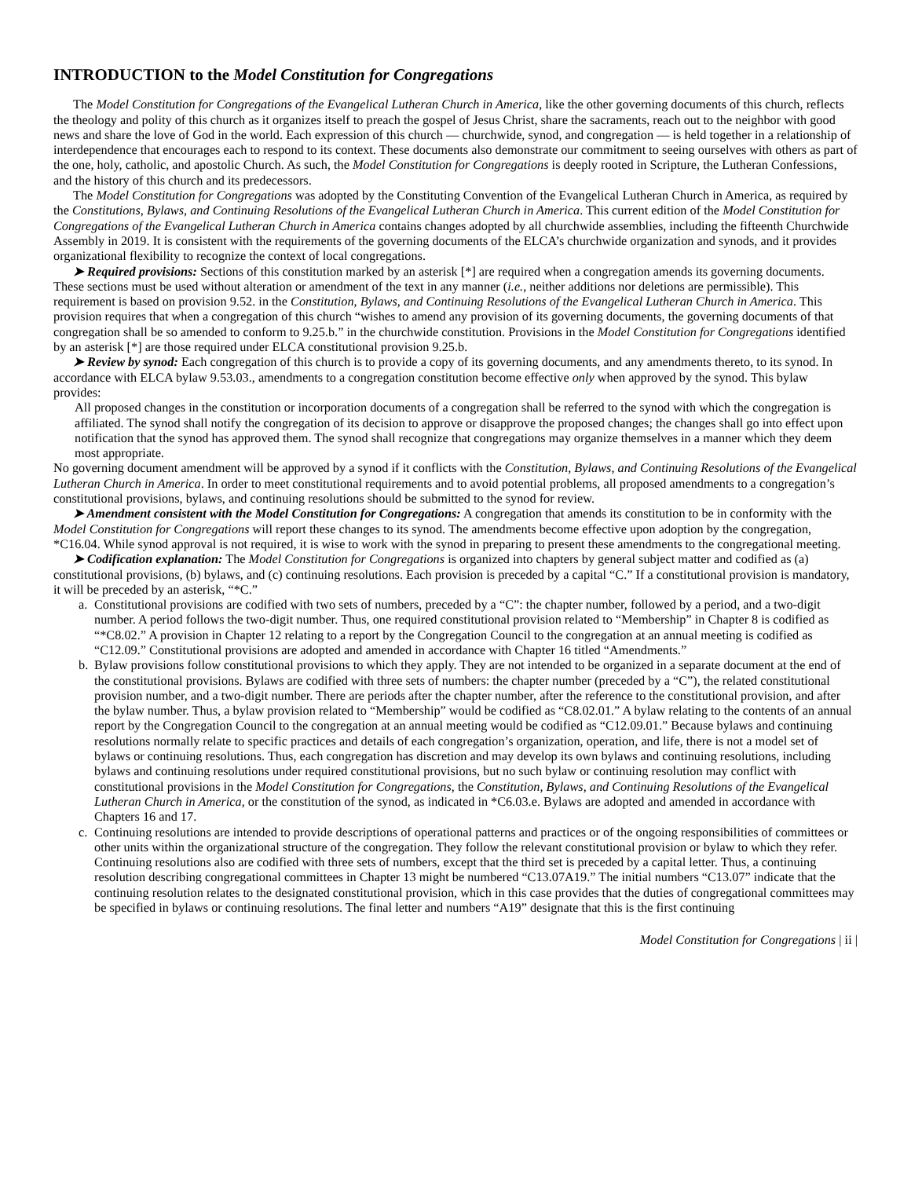INTRODUCTION to the Model Constitution for Congregations
The Model Constitution for Congregations of the Evangelical Lutheran Church in America, like the other governing documents of this church, reflects the theology and polity of this church as it organizes itself to preach the gospel of Jesus Christ, share the sacraments, reach out to the neighbor with good news and share the love of God in the world. Each expression of this church — churchwide, synod, and congregation — is held together in a relationship of interdependence that encourages each to respond to its context. These documents also demonstrate our commitment to seeing ourselves with others as part of the one, holy, catholic, and apostolic Church. As such, the Model Constitution for Congregations is deeply rooted in Scripture, the Lutheran Confessions, and the history of this church and its predecessors.
The Model Constitution for Congregations was adopted by the Constituting Convention of the Evangelical Lutheran Church in America, as required by the Constitutions, Bylaws, and Continuing Resolutions of the Evangelical Lutheran Church in America. This current edition of the Model Constitution for Congregations of the Evangelical Lutheran Church in America contains changes adopted by all churchwide assemblies, including the fifteenth Churchwide Assembly in 2019. It is consistent with the requirements of the governing documents of the ELCA’s churchwide organization and synods, and it provides organizational flexibility to recognize the context of local congregations.
➤ Required provisions: Sections of this constitution marked by an asterisk [*] are required when a congregation amends its governing documents. These sections must be used without alteration or amendment of the text in any manner (i.e., neither additions nor deletions are permissible). This requirement is based on provision 9.52. in the Constitution, Bylaws, and Continuing Resolutions of the Evangelical Lutheran Church in America. This provision requires that when a congregation of this church “wishes to amend any provision of its governing documents, the governing documents of that congregation shall be so amended to conform to 9.25.b.” in the churchwide constitution. Provisions in the Model Constitution for Congregations identified by an asterisk [*] are those required under ELCA constitutional provision 9.25.b.
➤ Review by synod: Each congregation of this church is to provide a copy of its governing documents, and any amendments thereto, to its synod. In accordance with ELCA bylaw 9.53.03., amendments to a congregation constitution become effective only when approved by the synod. This bylaw provides:
All proposed changes in the constitution or incorporation documents of a congregation shall be referred to the synod with which the congregation is affiliated. The synod shall notify the congregation of its decision to approve or disapprove the proposed changes; the changes shall go into effect upon notification that the synod has approved them. The synod shall recognize that congregations may organize themselves in a manner which they deem most appropriate.
No governing document amendment will be approved by a synod if it conflicts with the Constitution, Bylaws, and Continuing Resolutions of the Evangelical Lutheran Church in America. In order to meet constitutional requirements and to avoid potential problems, all proposed amendments to a congregation’s constitutional provisions, bylaws, and continuing resolutions should be submitted to the synod for review.
➤ Amendment consistent with the Model Constitution for Congregations: A congregation that amends its constitution to be in conformity with the Model Constitution for Congregations will report these changes to its synod. The amendments become effective upon adoption by the congregation, *C16.04. While synod approval is not required, it is wise to work with the synod in preparing to present these amendments to the congregational meeting.
➤ Codification explanation: The Model Constitution for Congregations is organized into chapters by general subject matter and codified as (a) constitutional provisions, (b) bylaws, and (c) continuing resolutions. Each provision is preceded by a capital “C.” If a constitutional provision is mandatory, it will be preceded by an asterisk, “*C.”
a. Constitutional provisions are codified with two sets of numbers, preceded by a “C”: the chapter number, followed by a period, and a two-digit number. A period follows the two-digit number. Thus, one required constitutional provision related to “Membership” in Chapter 8 is codified as “*C8.02.” A provision in Chapter 12 relating to a report by the Congregation Council to the congregation at an annual meeting is codified as “C12.09.” Constitutional provisions are adopted and amended in accordance with Chapter 16 titled “Amendments.”
b. Bylaw provisions follow constitutional provisions to which they apply. They are not intended to be organized in a separate document at the end of the constitutional provisions. Bylaws are codified with three sets of numbers: the chapter number (preceded by a “C”), the related constitutional provision number, and a two-digit number. There are periods after the chapter number, after the reference to the constitutional provision, and after the bylaw number. Thus, a bylaw provision related to “Membership” would be codified as “C8.02.01.” A bylaw relating to the contents of an annual report by the Congregation Council to the congregation at an annual meeting would be codified as “C12.09.01.” Because bylaws and continuing resolutions normally relate to specific practices and details of each congregation’s organization, operation, and life, there is not a model set of bylaws or continuing resolutions. Thus, each congregation has discretion and may develop its own bylaws and continuing resolutions, including bylaws and continuing resolutions under required constitutional provisions, but no such bylaw or continuing resolution may conflict with constitutional provisions in the Model Constitution for Congregations, the Constitution, Bylaws, and Continuing Resolutions of the Evangelical Lutheran Church in America, or the constitution of the synod, as indicated in *C6.03.e. Bylaws are adopted and amended in accordance with Chapters 16 and 17.
c. Continuing resolutions are intended to provide descriptions of operational patterns and practices or of the ongoing responsibilities of committees or other units within the organizational structure of the congregation. They follow the relevant constitutional provision or bylaw to which they refer. Continuing resolutions also are codified with three sets of numbers, except that the third set is preceded by a capital letter. Thus, a continuing resolution describing congregational committees in Chapter 13 might be numbered “C13.07A19.” The initial numbers “C13.07” indicate that the continuing resolution relates to the designated constitutional provision, which in this case provides that the duties of congregational committees may be specified in bylaws or continuing resolutions. The final letter and numbers “A19” designate that this is the first continuing
Model Constitution for Congregations | ii |